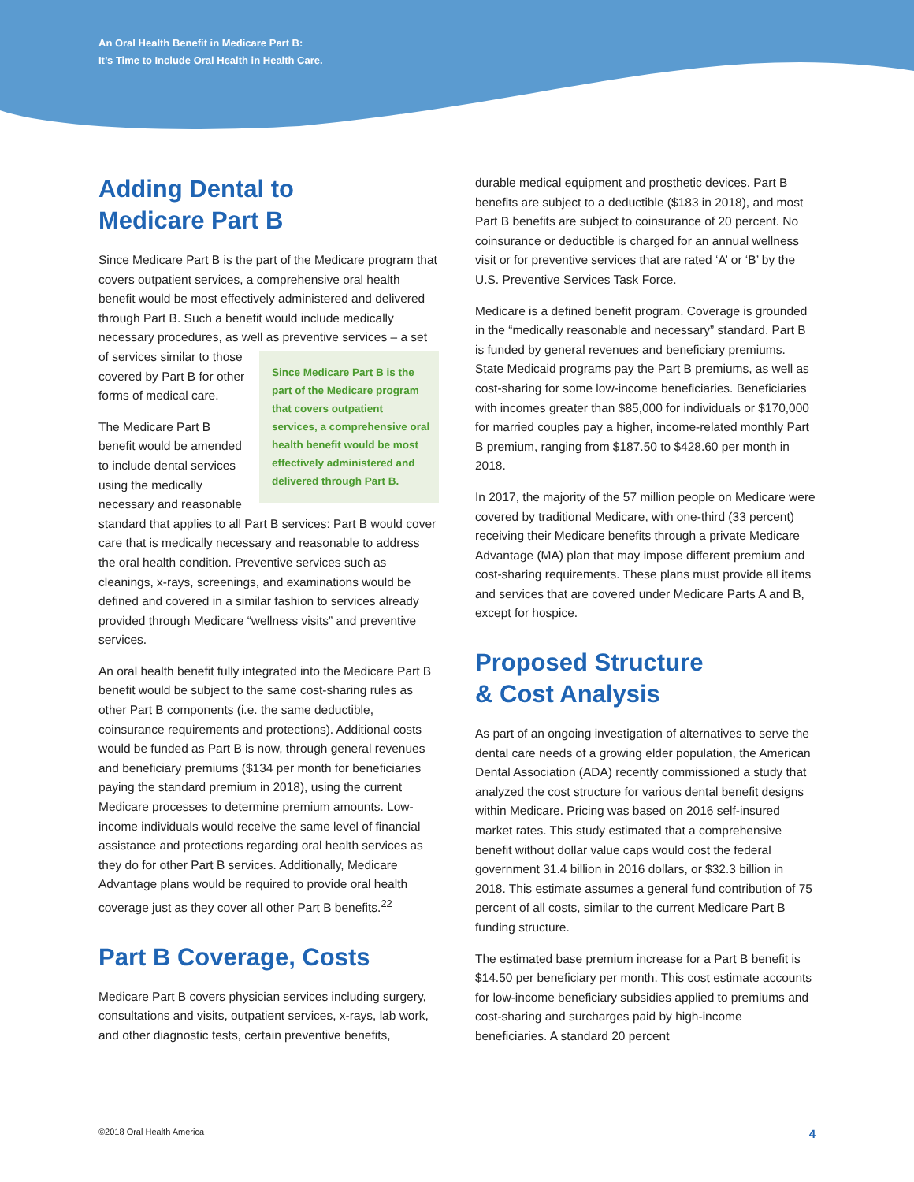An Oral Health Benefit in Medicare Part B:
It’s Time to Include Oral Health in Health Care.
Adding Dental to
Medicare Part B
Since Medicare Part B is the part of the Medicare program that covers outpatient services, a comprehensive oral health benefit would be most effectively administered and delivered through Part B. Such a benefit would include medically necessary procedures, as well as preventive Since Medicare Part B is the part of the Medicare program that covers outpatient services, a comprehensive oral health benefit would be most effectively administered and delivered through Part B. services – a set of services similar to those covered by Part B for other forms of medical care.
The Medicare Part B benefit would be amended to include dental services using the medically necessary and reasonable standard that applies to all Part B services: Part B would cover care that is medically necessary and reasonable to address the oral health condition. Preventive services such as cleanings, x-rays, screenings, and examinations would be defined and covered in a similar fashion to services already provided through Medicare “wellness visits” and preventive services.
An oral health benefit fully integrated into the Medicare Part B benefit would be subject to the same cost-sharing rules as other Part B components (i.e. the same deductible, coinsurance requirements and protections). Additional costs would be funded as Part B is now, through general revenues and beneficiary premiums ($134 per month for beneficiaries paying the standard premium in 2018), using the current Medicare processes to determine premium amounts. Low-income individuals would receive the same level of financial assistance and protections regarding oral health services as they do for other Part B services. Additionally, Medicare Advantage plans would be required to provide oral health coverage just as they cover all other Part B benefits.<sup>22</sup>
Part B Coverage, Costs
Medicare Part B covers physician services including surgery, consultations and visits, outpatient services, x-rays, lab work, and other diagnostic tests, certain preventive benefits,
durable medical equipment and prosthetic devices. Part B benefits are subject to a deductible ($183 in 2018), and most Part B benefits are subject to coinsurance of 20 percent. No coinsurance or deductible is charged for an annual wellness visit or for preventive services that are rated ‘A’ or ‘B’ by the U.S. Preventive Services Task Force.
Medicare is a defined benefit program. Coverage is grounded in the “medically reasonable and necessary” standard. Part B is funded by general revenues and beneficiary premiums. State Medicaid programs pay the Part B premiums, as well as cost-sharing for some low-income beneficiaries. Beneficiaries with incomes greater than $85,000 for individuals or $170,000 for married couples pay a higher, income-related monthly Part B premium, ranging from $187.50 to $428.60 per month in 2018.
In 2017, the majority of the 57 million people on Medicare were covered by traditional Medicare, with one-third (33 percent) receiving their Medicare benefits through a private Medicare Advantage (MA) plan that may impose different premium and cost-sharing requirements. These plans must provide all items and services that are covered under Medicare Parts A and B, except for hospice.
Proposed Structure
& Cost Analysis
As part of an ongoing investigation of alternatives to serve the dental care needs of a growing elder population, the American Dental Association (ADA) recently commissioned a study that analyzed the cost structure for various dental benefit designs within Medicare. Pricing was based on 2016 self-insured market rates. This study estimated that a comprehensive benefit without dollar value caps would cost the federal government 31.4 billion in 2016 dollars, or $32.3 billion in 2018. This estimate assumes a general fund contribution of 75 percent of all costs, similar to the current Medicare Part B funding structure.
The estimated base premium increase for a Part B benefit is $14.50 per beneficiary per month. This cost estimate accounts for low-income beneficiary subsidies applied to premiums and cost-sharing and surcharges paid by high-income beneficiaries. A standard 20 percent
©2018 Oral Health America 4